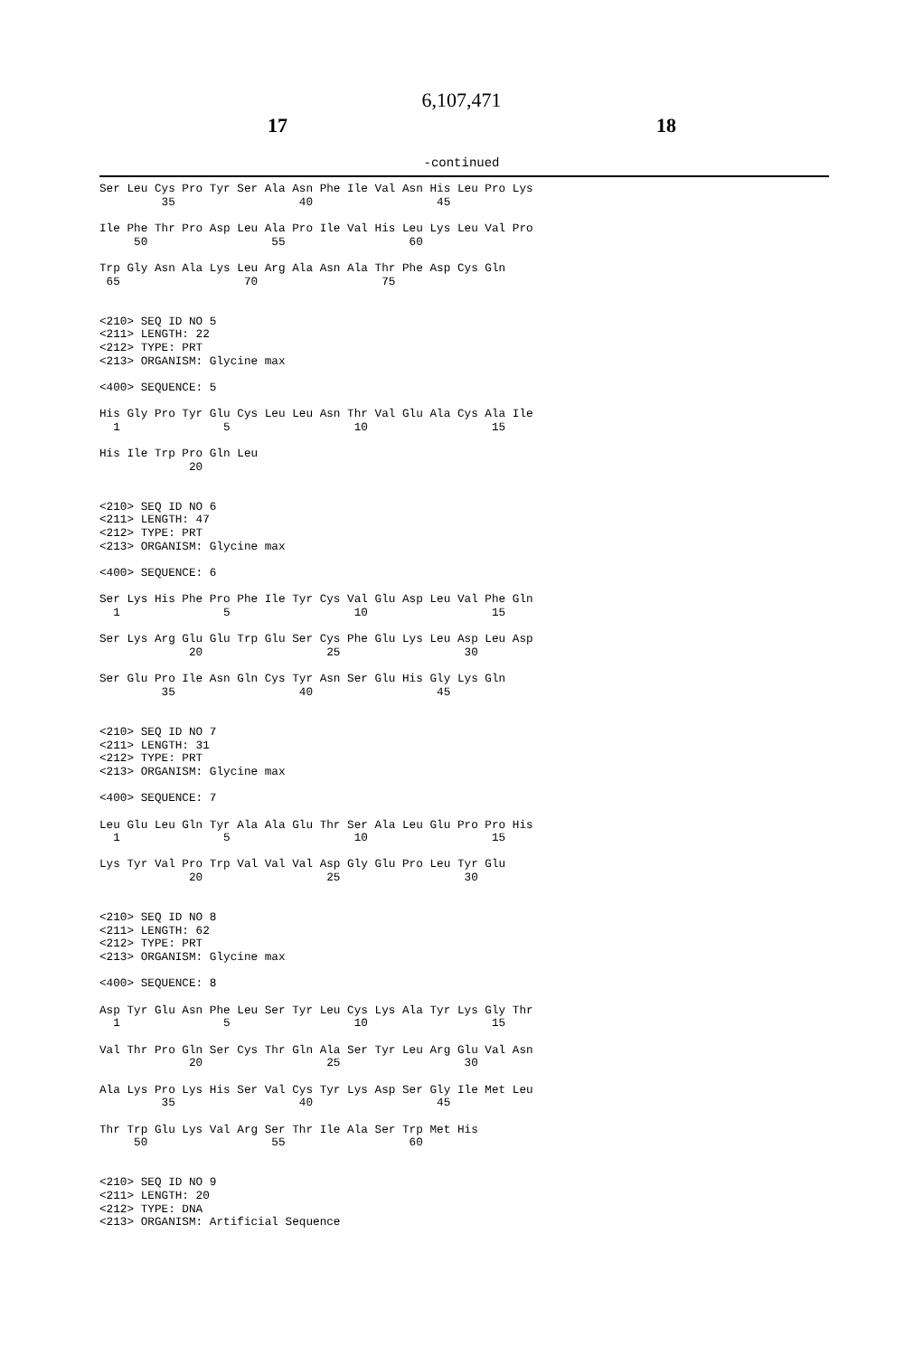6,107,471
17 18
-continued
Ser Leu Cys Pro Tyr Ser Ala Asn Phe Ile Val Asn His Leu Pro Lys
         35                  40                  45

Ile Phe Thr Pro Asp Leu Ala Pro Ile Val His Leu Lys Leu Val Pro
     50                  55                  60

Trp Gly Asn Ala Lys Leu Arg Ala Asn Ala Thr Phe Asp Cys Gln
 65                  70                  75


<210> SEQ ID NO 5
<211> LENGTH: 22
<212> TYPE: PRT
<213> ORGANISM: Glycine max

<400> SEQUENCE: 5

His Gly Pro Tyr Glu Cys Leu Leu Asn Thr Val Glu Ala Cys Ala Ile
  1               5                  10                  15

His Ile Trp Pro Gln Leu
             20


<210> SEQ ID NO 6
<211> LENGTH: 47
<212> TYPE: PRT
<213> ORGANISM: Glycine max

<400> SEQUENCE: 6

Ser Lys His Phe Pro Phe Ile Tyr Cys Val Glu Asp Leu Val Phe Gln
  1               5                  10                  15

Ser Lys Arg Glu Glu Trp Glu Ser Cys Phe Glu Lys Leu Asp Leu Asp
             20                  25                  30

Ser Glu Pro Ile Asn Gln Cys Tyr Asn Ser Glu His Gly Lys Gln
         35                  40                  45


<210> SEQ ID NO 7
<211> LENGTH: 31
<212> TYPE: PRT
<213> ORGANISM: Glycine max

<400> SEQUENCE: 7

Leu Glu Leu Gln Tyr Ala Ala Glu Thr Ser Ala Leu Glu Pro Pro His
  1               5                  10                  15

Lys Tyr Val Pro Trp Val Val Val Asp Gly Glu Pro Leu Tyr Glu
             20                  25                  30


<210> SEQ ID NO 8
<211> LENGTH: 62
<212> TYPE: PRT
<213> ORGANISM: Glycine max

<400> SEQUENCE: 8

Asp Tyr Glu Asn Phe Leu Ser Tyr Leu Cys Lys Ala Tyr Lys Gly Thr
  1               5                  10                  15

Val Thr Pro Gln Ser Cys Thr Gln Ala Ser Tyr Leu Arg Glu Val Asn
             20                  25                  30

Ala Lys Pro Lys His Ser Val Cys Tyr Lys Asp Ser Gly Ile Met Leu
         35                  40                  45

Thr Trp Glu Lys Val Arg Ser Thr Ile Ala Ser Trp Met His
     50                  55                  60


<210> SEQ ID NO 9
<211> LENGTH: 20
<212> TYPE: DNA
<213> ORGANISM: Artificial Sequence